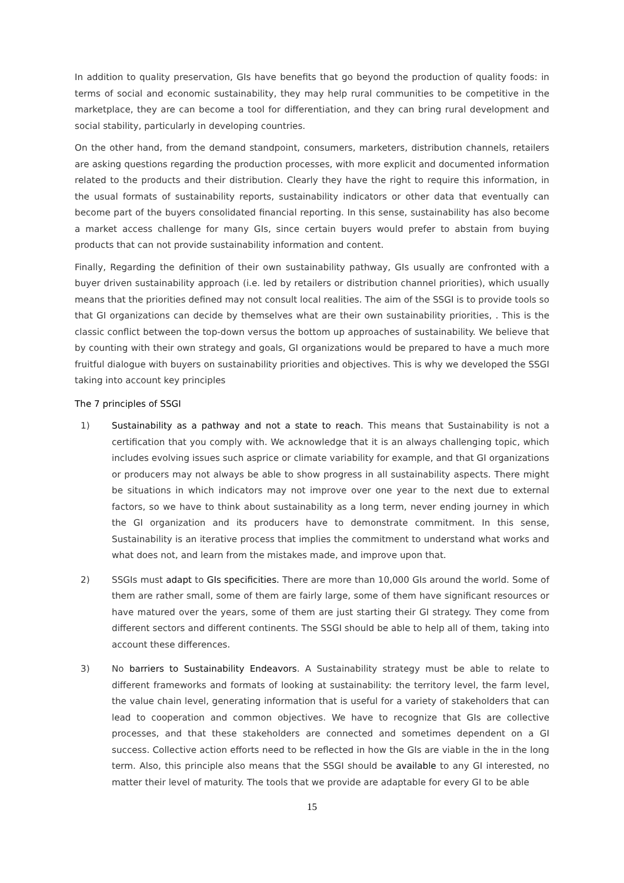In addition to quality preservation, GIs have benefits that go beyond the production of quality foods: in terms of social and economic sustainability, they may help rural communities to be competitive in the marketplace, they are can become a tool for differentiation, and they can bring rural development and social stability, particularly in developing countries.
On the other hand, from the demand standpoint, consumers, marketers, distribution channels, retailers are asking questions regarding the production processes, with more explicit and documented information related to the products and their distribution. Clearly they have the right to require this information, in the usual formats of sustainability reports, sustainability indicators or other data that eventually can become part of the buyers consolidated financial reporting. In this sense, sustainability has also become a market access challenge for many GIs, since certain buyers would prefer to abstain from buying products that can not provide sustainability information and content.
Finally, Regarding the definition of their own sustainability pathway, GIs usually are confronted with a buyer driven sustainability approach (i.e. led by retailers or distribution channel priorities), which usually means that the priorities defined may not consult local realities. The aim of the SSGI is to provide tools so that GI organizations can decide by themselves what are their own sustainability priorities, . This is the classic conflict between the top-down versus the bottom up approaches of sustainability. We believe that by counting with their own strategy and goals, GI organizations would be prepared to have a much more fruitful dialogue with buyers on sustainability priorities and objectives. This is why we developed the SSGI taking into account key principles
The 7 principles of SSGI
1) Sustainability as a pathway and not a state to reach. This means that Sustainability is not a certification that you comply with. We acknowledge that it is an always challenging topic, which includes evolving issues such asprice or climate variability for example, and that GI organizations or producers may not always be able to show progress in all sustainability aspects. There might be situations in which indicators may not improve over one year to the next due to external factors, so we have to think about sustainability as a long term, never ending journey in which the GI organization and its producers have to demonstrate commitment. In this sense, Sustainability is an iterative process that implies the commitment to understand what works and what does not, and learn from the mistakes made, and improve upon that.
2) SSGIs must adapt to GIs specificities. There are more than 10,000 GIs around the world. Some of them are rather small, some of them are fairly large, some of them have significant resources or have matured over the years, some of them are just starting their GI strategy. They come from different sectors and different continents. The SSGI should be able to help all of them, taking into account these differences.
3) No barriers to Sustainability Endeavors. A Sustainability strategy must be able to relate to different frameworks and formats of looking at sustainability: the territory level, the farm level, the value chain level, generating information that is useful for a variety of stakeholders that can lead to cooperation and common objectives. We have to recognize that GIs are collective processes, and that these stakeholders are connected and sometimes dependent on a GI success. Collective action efforts need to be reflected in how the GIs are viable in the in the long term. Also, this principle also means that the SSGI should be available to any GI interested, no matter their level of maturity. The tools that we provide are adaptable for every GI to be able
15